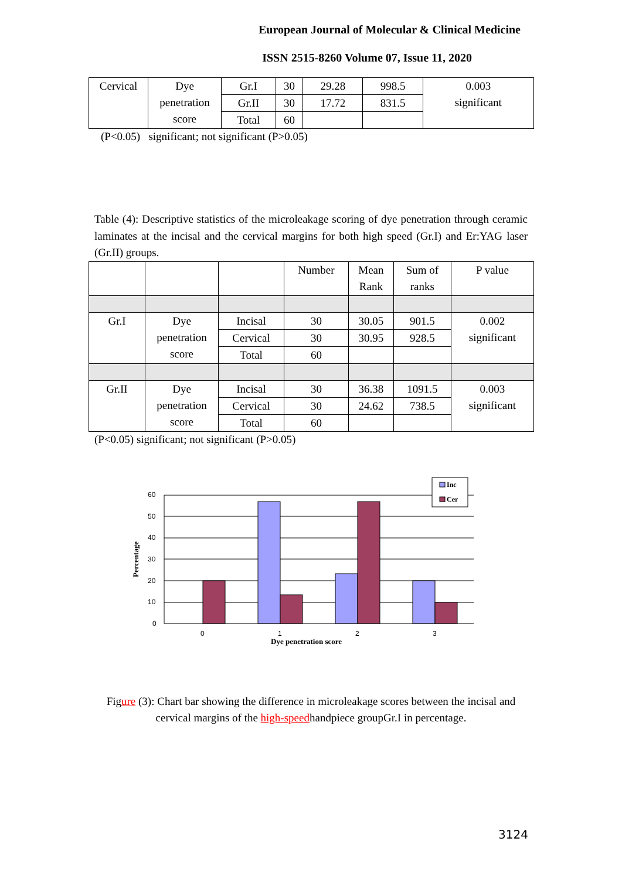European Journal of Molecular & Clinical Medicine
ISSN 2515-8260 Volume 07, Issue 11, 2020
| Cervical | Dye penetration score | Gr.I | 30 | 29.28 | 998.5 | 0.003 significant |
| | | Gr.II | 30 | 17.72 | 831.5 | |
| | | Total | 60 | | | |
(P<0.05) significant; not significant (P>0.05)
Table (4): Descriptive statistics of the microleakage scoring of dye penetration through ceramic laminates at the incisal and the cervical margins for both high speed (Gr.I) and Er:YAG laser (Gr.II) groups.
| | | | Number | Mean Rank | Sum of ranks | P value |
| Gr.I | Dye penetration score | Incisal | 30 | 30.05 | 901.5 | 0.002 significant |
| | | Cervical | 30 | 30.95 | 928.5 | |
| | | Total | 60 | | | |
| Gr.II | Dye penetration score | Incisal | 30 | 36.38 | 1091.5 | 0.003 significant |
| | | Cervical | 30 | 24.62 | 738.5 | |
| | | Total | 60 | | | |
(P<0.05) significant; not significant (P>0.05)
60
50
40
30
20
10
0
Inc
Cer
0
1
2
3
Dye penetration score
Percentage
Figure (3): Chart bar showing the difference in microleakage scores between the incisal and cervical margins of the high-speedhandpiece groupGr.I in percentage.
3124